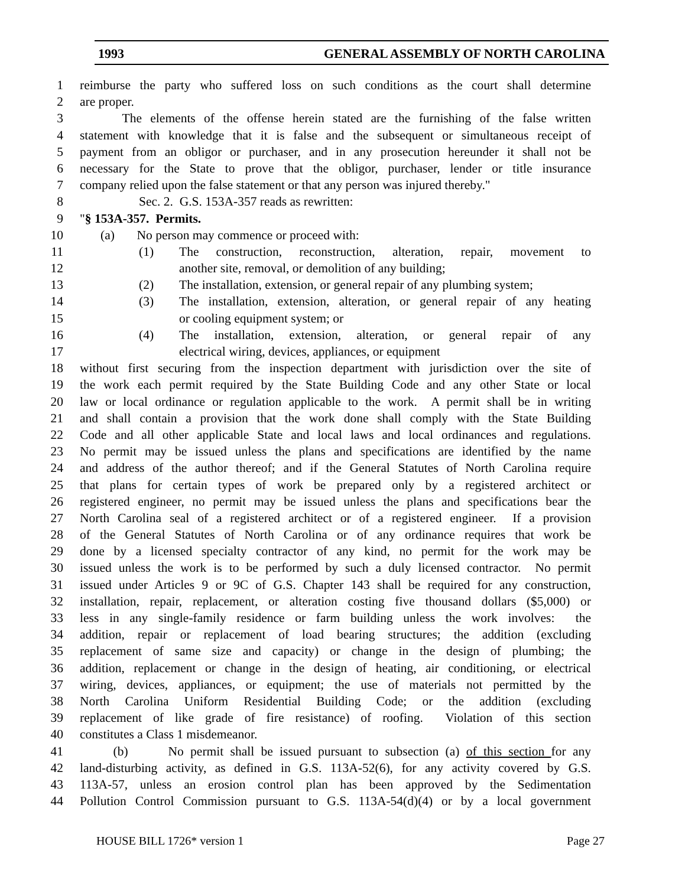1993 GENERAL ASSEMBLY OF NORTH CAROLINA
1 reimburse the party who suffered loss on such conditions as the court shall determine
2 are proper.
3 The elements of the offense herein stated are the furnishing of the false written
4 statement with knowledge that it is false and the subsequent or simultaneous receipt of
5 payment from an obligor or purchaser, and in any prosecution hereunder it shall not be
6 necessary for the State to prove that the obligor, purchaser, lender or title insurance
7 company relied upon the false statement or that any person was injured thereby."
8 Sec. 2. G.S. 153A-357 reads as rewritten:
9 "§ 153A-357. Permits.
10 (a) No person may commence or proceed with:
11 (1) The construction, reconstruction, alteration, repair, movement to
12 another site, removal, or demolition of any building;
13 (2) The installation, extension, or general repair of any plumbing system;
14 (3) The installation, extension, alteration, or general repair of any heating
15 or cooling equipment system; or
16 (4) The installation, extension, alteration, or general repair of any
17 electrical wiring, devices, appliances, or equipment
18 without first securing from the inspection department with jurisdiction over the site of
19 the work each permit required by the State Building Code and any other State or local
20 law or local ordinance or regulation applicable to the work. A permit shall be in writing
21 and shall contain a provision that the work done shall comply with the State Building
22 Code and all other applicable State and local laws and local ordinances and regulations.
23 No permit may be issued unless the plans and specifications are identified by the name
24 and address of the author thereof; and if the General Statutes of North Carolina require
25 that plans for certain types of work be prepared only by a registered architect or
26 registered engineer, no permit may be issued unless the plans and specifications bear the
27 North Carolina seal of a registered architect or of a registered engineer. If a provision
28 of the General Statutes of North Carolina or of any ordinance requires that work be
29 done by a licensed specialty contractor of any kind, no permit for the work may be
30 issued unless the work is to be performed by such a duly licensed contractor. No permit
31 issued under Articles 9 or 9C of G.S. Chapter 143 shall be required for any construction,
32 installation, repair, replacement, or alteration costing five thousand dollars ($5,000) or
33 less in any single-family residence or farm building unless the work involves: the
34 addition, repair or replacement of load bearing structures; the addition (excluding
35 replacement of same size and capacity) or change in the design of plumbing; the
36 addition, replacement or change in the design of heating, air conditioning, or electrical
37 wiring, devices, appliances, or equipment; the use of materials not permitted by the
38 North Carolina Uniform Residential Building Code; or the addition (excluding
39 replacement of like grade of fire resistance) of roofing. Violation of this section
40 constitutes a Class 1 misdemeanor.
41 (b) No permit shall be issued pursuant to subsection (a) of this section for any
42 land-disturbing activity, as defined in G.S. 113A-52(6), for any activity covered by G.S.
43 113A-57, unless an erosion control plan has been approved by the Sedimentation
44 Pollution Control Commission pursuant to G.S. 113A-54(d)(4) or by a local government
HOUSE BILL 1726* version 1 Page 27